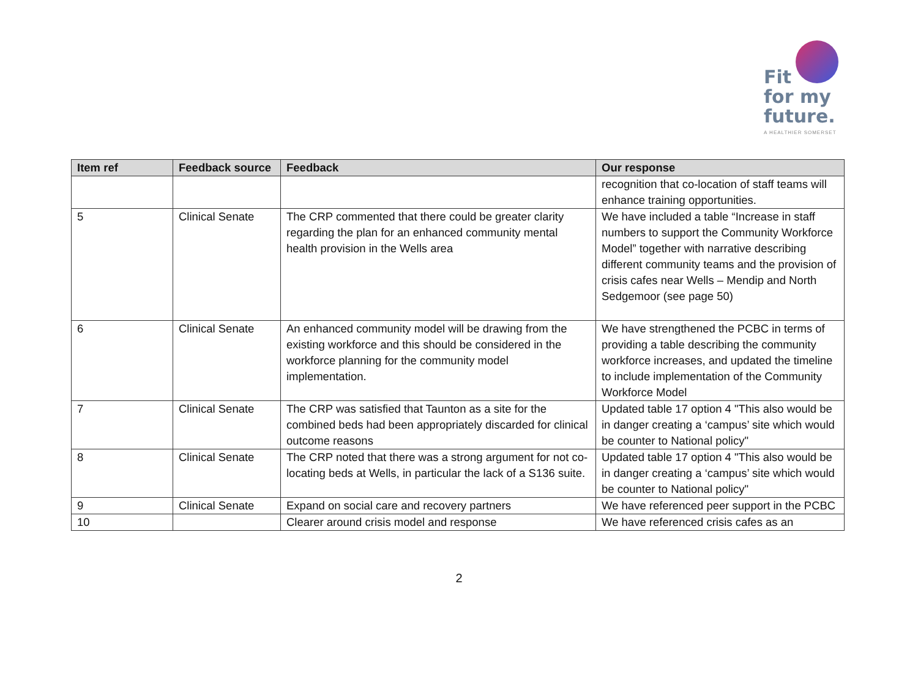Fit
for my
future.
A HEALTHIER SOMERSET
| Item ref | Feedback source | Feedback | Our response |
| --- | --- | --- | --- |
| | | | recognition that co-location of staff teams will enhance training opportunities. |
| 5 | Clinical Senate | The CRP commented that there could be greater clarity regarding the plan for an enhanced community mental health provision in the Wells area | We have included a table “Increase in staff numbers to support the Community Workforce Model” together with narrative describing different community teams and the provision of crisis cafes near Wells – Mendip and North Sedgemoor (see page 50) |
| 6 | Clinical Senate | An enhanced community model will be drawing from the existing workforce and this should be considered in the workforce planning for the community model implementation. | We have strengthened the PCBC in terms of providing a table describing the community workforce increases, and updated the timeline to include implementation of the Community Workforce Model |
| 7 | Clinical Senate | The CRP was satisfied that Taunton as a site for the combined beds had been appropriately discarded for clinical outcome reasons | Updated table 17 option 4 "This also would be in danger creating a ‘campus’ site which would be counter to National policy" |
| 8 | Clinical Senate | The CRP noted that there was a strong argument for not co-locating beds at Wells, in particular the lack of a S136 suite. | Updated table 17 option 4 "This also would be in danger creating a ‘campus’ site which would be counter to National policy" |
| 9 | Clinical Senate | Expand on social care and recovery partners | We have referenced peer support in the PCBC |
| 10 | | Clearer around crisis model and response | We have referenced crisis cafes as an |
2